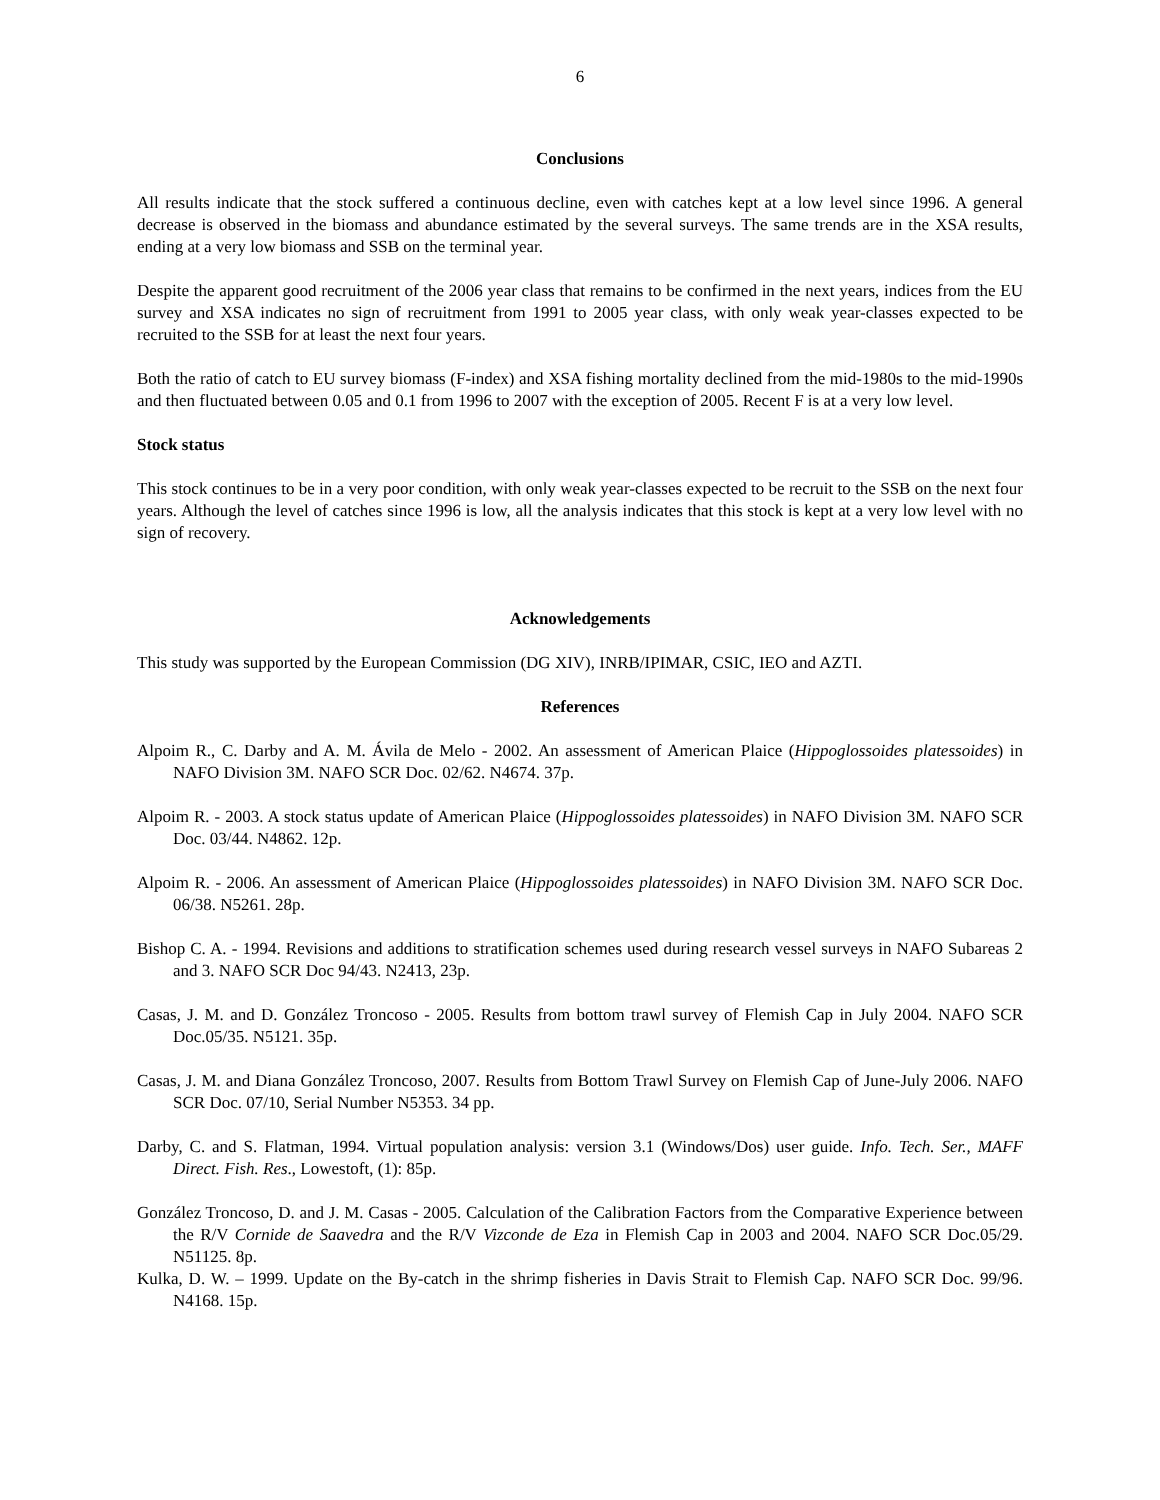6
Conclusions
All results indicate that the stock suffered a continuous decline, even with catches kept at a low level since 1996. A general decrease is observed in the biomass and abundance estimated by the several surveys. The same trends are in the XSA results, ending at a very low biomass and SSB on the terminal year.
Despite the apparent good recruitment of the 2006 year class that remains to be confirmed in the next years, indices from the EU survey and XSA indicates no sign of recruitment from 1991 to 2005 year class, with only weak year-classes expected to be recruited to the SSB for at least the next four years.
Both the ratio of catch to EU survey biomass (F-index) and XSA fishing mortality declined from the mid-1980s to the mid-1990s and then fluctuated between 0.05 and 0.1 from 1996 to 2007 with the exception of 2005. Recent F is at a very low level.
Stock status
This stock continues to be in a very poor condition, with only weak year-classes expected to be recruit to the SSB on the next four years. Although the level of catches since 1996 is low, all the analysis indicates that this stock is kept at a very low level with no sign of recovery.
Acknowledgements
This study was supported by the European Commission (DG XIV), INRB/IPIMAR, CSIC, IEO and AZTI.
References
Alpoim R., C. Darby and A. M. Ávila de Melo - 2002. An assessment of American Plaice (Hippoglossoides platessoides) in NAFO Division 3M. NAFO SCR Doc. 02/62. N4674. 37p.
Alpoim R. - 2003. A stock status update of American Plaice (Hippoglossoides platessoides) in NAFO Division 3M. NAFO SCR Doc. 03/44. N4862. 12p.
Alpoim R. - 2006. An assessment of American Plaice (Hippoglossoides platessoides) in NAFO Division 3M. NAFO SCR Doc. 06/38. N5261. 28p.
Bishop C. A. - 1994. Revisions and additions to stratification schemes used during research vessel surveys in NAFO Subareas 2 and 3. NAFO SCR Doc 94/43. N2413, 23p.
Casas, J. M. and D. González Troncoso - 2005. Results from bottom trawl survey of Flemish Cap in July 2004. NAFO SCR Doc.05/35. N5121. 35p.
Casas, J. M. and Diana González Troncoso, 2007. Results from Bottom Trawl Survey on Flemish Cap of June-July 2006. NAFO SCR Doc. 07/10, Serial Number N5353. 34 pp.
Darby, C. and S. Flatman, 1994. Virtual population analysis: version 3.1 (Windows/Dos) user guide. Info. Tech. Ser., MAFF Direct. Fish. Res., Lowestoft, (1): 85p.
González Troncoso, D. and J. M. Casas - 2005. Calculation of the Calibration Factors from the Comparative Experience between the R/V Cornide de Saavedra and the R/V Vizconde de Eza in Flemish Cap in 2003 and 2004. NAFO SCR Doc.05/29. N51125. 8p.
Kulka, D. W. – 1999. Update on the By-catch in the shrimp fisheries in Davis Strait to Flemish Cap. NAFO SCR Doc. 99/96. N4168. 15p.